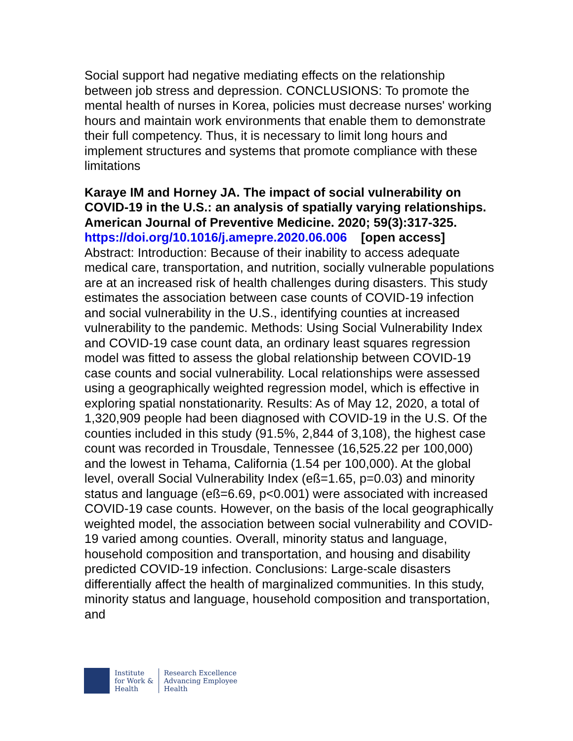Social support had negative mediating effects on the relationship between job stress and depression. CONCLUSIONS: To promote the mental health of nurses in Korea, policies must decrease nurses' working hours and maintain work environments that enable them to demonstrate their full competency. Thus, it is necessary to limit long hours and implement structures and systems that promote compliance with these limitations
Karaye IM and Horney JA. The impact of social vulnerability on COVID-19 in the U.S.: an analysis of spatially varying relationships. American Journal of Preventive Medicine. 2020; 59(3):317-325.
https://doi.org/10.1016/j.amepre.2020.06.006 [open access]
Abstract: Introduction: Because of their inability to access adequate medical care, transportation, and nutrition, socially vulnerable populations are at an increased risk of health challenges during disasters. This study estimates the association between case counts of COVID-19 infection and social vulnerability in the U.S., identifying counties at increased vulnerability to the pandemic. Methods: Using Social Vulnerability Index and COVID-19 case count data, an ordinary least squares regression model was fitted to assess the global relationship between COVID-19 case counts and social vulnerability. Local relationships were assessed using a geographically weighted regression model, which is effective in exploring spatial nonstationarity. Results: As of May 12, 2020, a total of 1,320,909 people had been diagnosed with COVID-19 in the U.S. Of the counties included in this study (91.5%, 2,844 of 3,108), the highest case count was recorded in Trousdale, Tennessee (16,525.22 per 100,000) and the lowest in Tehama, California (1.54 per 100,000). At the global level, overall Social Vulnerability Index (eß=1.65, p=0.03) and minority status and language (eß=6.69, p<0.001) were associated with increased COVID-19 case counts. However, on the basis of the local geographically weighted model, the association between social vulnerability and COVID-19 varied among counties. Overall, minority status and language, household composition and transportation, and housing and disability predicted COVID-19 infection. Conclusions: Large-scale disasters differentially affect the health of marginalized communities. In this study, minority status and language, household composition and transportation, and
Institute
for Work &
Health
Research Excellence
Advancing Employee
Health